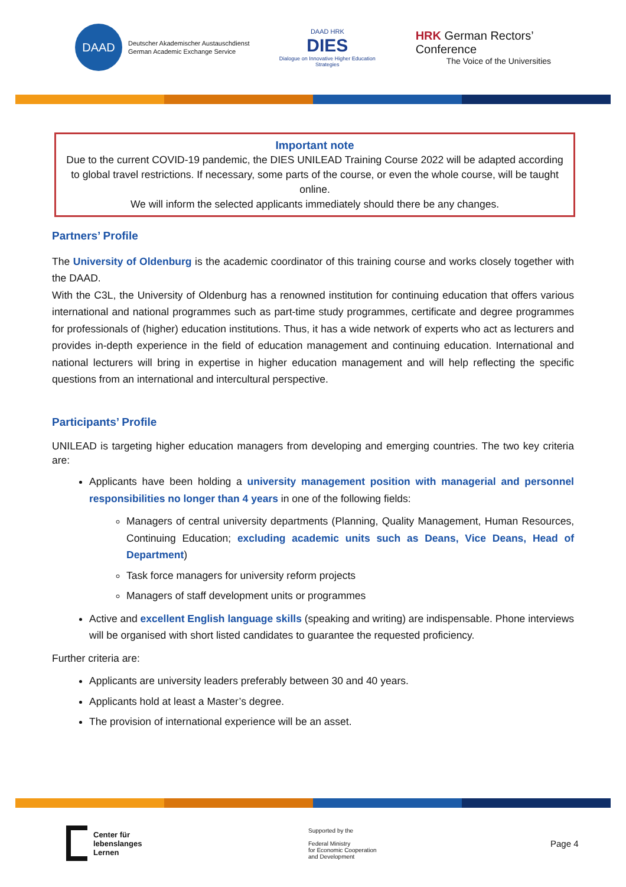DAAD
Deutscher Akademischer Austauschdienst
German Academic Exchange Service
DAAD HRK
DIES
Dialogue on Innovative Higher Education Strategies
HRK German Rectors’ Conference
The Voice of the Universities
Important note
Due to the current COVID-19 pandemic, the DIES UNILEAD Training Course 2022 will be adapted according to global travel restrictions. If necessary, some parts of the course, or even the whole course, will be taught online.
We will inform the selected applicants immediately should there be any changes.
Partners’ Profile
The University of Oldenburg is the academic coordinator of this training course and works closely together with the DAAD.
With the C3L, the University of Oldenburg has a renowned institution for continuing education that offers various international and national programmes such as part-time study programmes, certificate and degree programmes for professionals of (higher) education institutions. Thus, it has a wide network of experts who act as lecturers and provides in-depth experience in the field of education management and continuing education. International and national lecturers will bring in expertise in higher education management and will help reflecting the specific questions from an international and intercultural perspective.
Participants’ Profile
UNILEAD is targeting higher education managers from developing and emerging countries. The two key criteria are:
Applicants have been holding a university management position with managerial and personnel responsibilities no longer than 4 years in one of the following fields:
Managers of central university departments (Planning, Quality Management, Human Resources, Continuing Education; excluding academic units such as Deans, Vice Deans, Head of Department)
Task force managers for university reform projects
Managers of staff development units or programmes
Active and excellent English language skills (speaking and writing) are indispensable. Phone interviews will be organised with short listed candidates to guarantee the requested proficiency.
Further criteria are:
Applicants are university leaders preferably between 30 and 40 years.
Applicants hold at least a Master’s degree.
The provision of international experience will be an asset.
Center für
lebenslanges
Lernen
Supported by the
Federal Ministry
for Economic Cooperation
and Development
Page 4